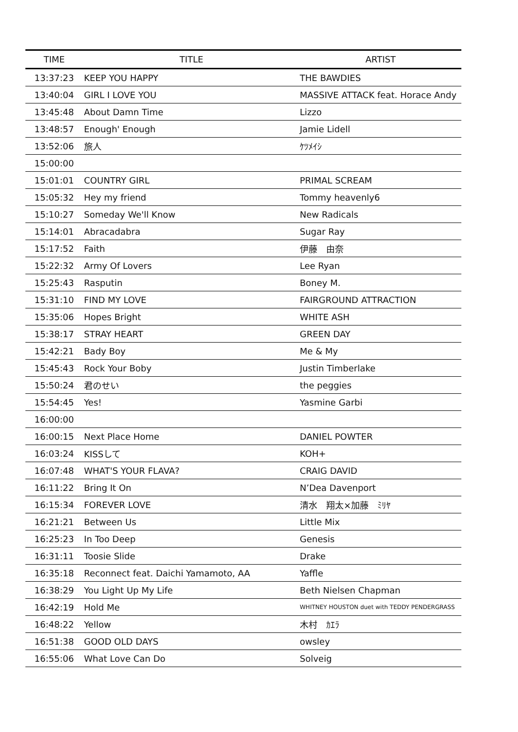| TIME | TITLE | ARTIST |
| --- | --- | --- |
| 13:37:23 | KEEP YOU HAPPY | THE BAWDIES |
| 13:40:04 | GIRL I LOVE YOU | MASSIVE ATTACK feat. Horace Andy |
| 13:45:48 | About Damn Time | Lizzo |
| 13:48:57 | Enough' Enough | Jamie Lidell |
| 13:52:06 | 旅人 | ｹﾂﾒｲｼ |
| 15:00:00 | | |
| 15:01:01 | COUNTRY GIRL | PRIMAL SCREAM |
| 15:05:32 | Hey my friend | Tommy heavenly6 |
| 15:10:27 | Someday We'll Know | New Radicals |
| 15:14:01 | Abracadabra | Sugar Ray |
| 15:17:52 | Faith | 伊藤 由奈 |
| 15:22:32 | Army Of Lovers | Lee Ryan |
| 15:25:43 | Rasputin | Boney M. |
| 15:31:10 | FIND MY LOVE | FAIRGROUND ATTRACTION |
| 15:35:06 | Hopes Bright | WHITE ASH |
| 15:38:17 | STRAY HEART | GREEN DAY |
| 15:42:21 | Bady Boy | Me & My |
| 15:45:43 | Rock Your Boby | Justin Timberlake |
| 15:50:24 | 君のせい | the peggies |
| 15:54:45 | Yes! | Yasmine Garbi |
| 16:00:00 | | |
| 16:00:15 | Next Place Home | DANIEL POWTER |
| 16:03:24 | KISSして | KOH+ |
| 16:07:48 | WHAT'S YOUR FLAVA? | CRAIG DAVID |
| 16:11:22 | Bring It On | N’Dea Davenport |
| 16:15:34 | FOREVER LOVE | 清水 翔太×加藤 ﾐﾘﾔ |
| 16:21:21 | Between Us | Little Mix |
| 16:25:23 | In Too Deep | Genesis |
| 16:31:11 | Toosie Slide | Drake |
| 16:35:18 | Reconnect feat. Daichi Yamamoto, AA | Yaffle |
| 16:38:29 | You Light Up My Life | Beth Nielsen Chapman |
| 16:42:19 | Hold Me | WHITNEY HOUSTON duet with TEDDY PENDERGRASS |
| 16:48:22 | Yellow | 木村 ｶｴﾗ |
| 16:51:38 | GOOD OLD DAYS | owsley |
| 16:55:06 | What Love Can Do | Solveig |